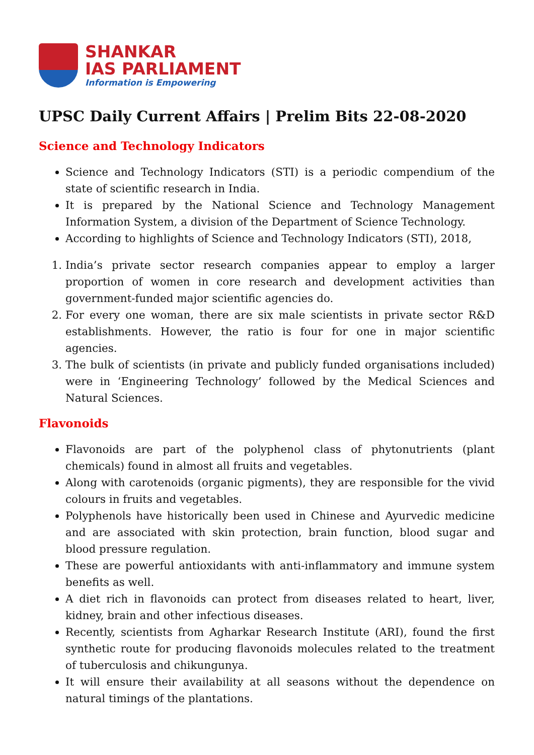SHANKAR
IAS PARLIAMENT
Information is Empowering
UPSC Daily Current Affairs | Prelim Bits 22-08-2020
Science and Technology Indicators
Science and Technology Indicators (STI) is a periodic compendium of the state of scientific research in India.
It is prepared by the National Science and Technology Management Information System, a division of the Department of Science Technology.
According to highlights of Science and Technology Indicators (STI), 2018,
1. India’s private sector research companies appear to employ a larger proportion of women in core research and development activities than government-funded major scientific agencies do.
2. For every one woman, there are six male scientists in private sector R&D establishments. However, the ratio is four for one in major scientific agencies.
3. The bulk of scientists (in private and publicly funded organisations included) were in ‘Engineering Technology’ followed by the Medical Sciences and Natural Sciences.
Flavonoids
Flavonoids are part of the polyphenol class of phytonutrients (plant chemicals) found in almost all fruits and vegetables.
Along with carotenoids (organic pigments), they are responsible for the vivid colours in fruits and vegetables.
Polyphenols have historically been used in Chinese and Ayurvedic medicine and are associated with skin protection, brain function, blood sugar and blood pressure regulation.
These are powerful antioxidants with anti-inflammatory and immune system benefits as well.
A diet rich in flavonoids can protect from diseases related to heart, liver, kidney, brain and other infectious diseases.
Recently, scientists from Agharkar Research Institute (ARI), found the first synthetic route for producing flavonoids molecules related to the treatment of tuberculosis and chikungunya.
It will ensure their availability at all seasons without the dependence on natural timings of the plantations.